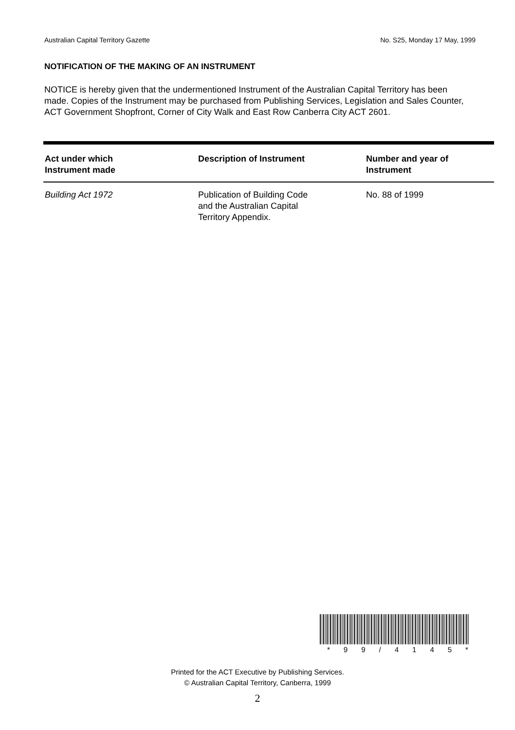Australian Capital Territory Gazette No. S25, Monday 17 May, 1999
NOTIFICATION OF THE MAKING OF AN INSTRUMENT
NOTICE is hereby given that the undermentioned Instrument of the Australian Capital Territory has been made. Copies of the Instrument may be purchased from Publishing Services, Legislation and Sales Counter, ACT Government Shopfront, Corner of City Walk and East Row Canberra City ACT 2601.
| Act under which Instrument made | Description of Instrument | Number and year of Instrument |
| --- | --- | --- |
| Building Act 1972 | Publication of Building Code and the Australian Capital Territory Appendix. | No. 88 of 1999 |
* 99 / 4145 *
Printed for the ACT Executive by Publishing Services.
© Australian Capital Territory, Canberra, 1999
2